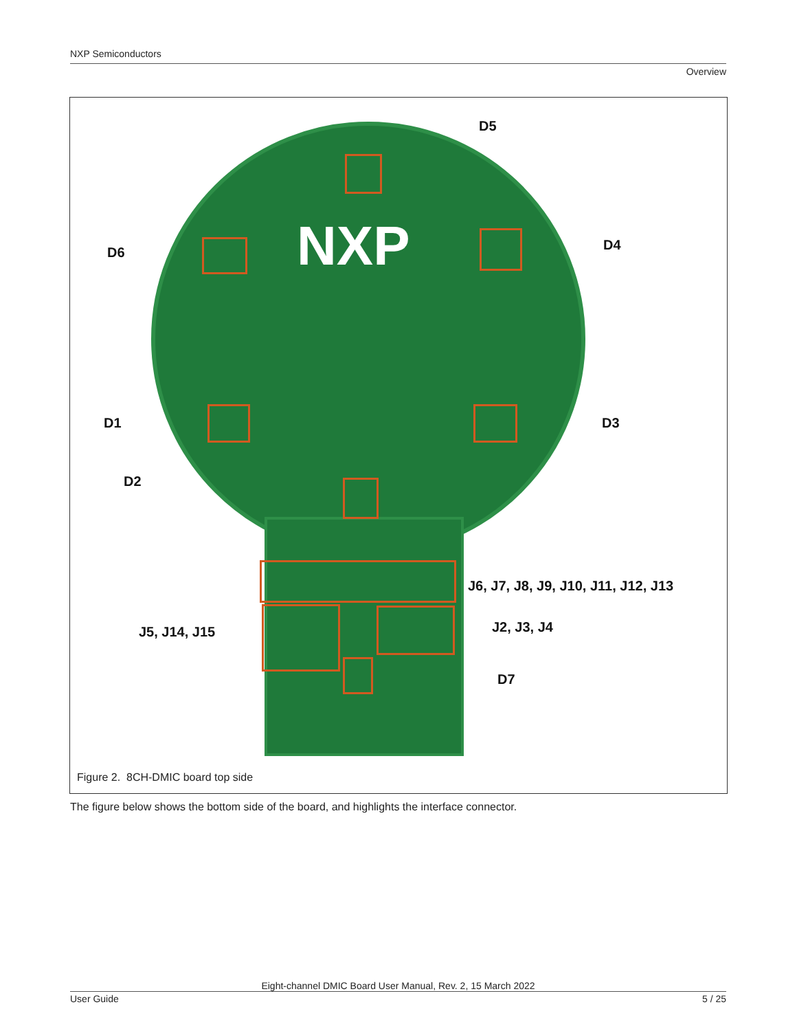NXP Semiconductors
Overview
NXP
D5
D6 D4
D1 D3
D2
J6, J7, J8, J9, J10, J11, J12, J13
J5, J14, J15 J2, J3, J4
D7
Figure 2. 8CH-DMIC board top side
The figure below shows the bottom side of the board, and highlights the interface connector.
Eight-channel DMIC Board User Manual, Rev. 2, 15 March 2022
User Guide 5 / 25